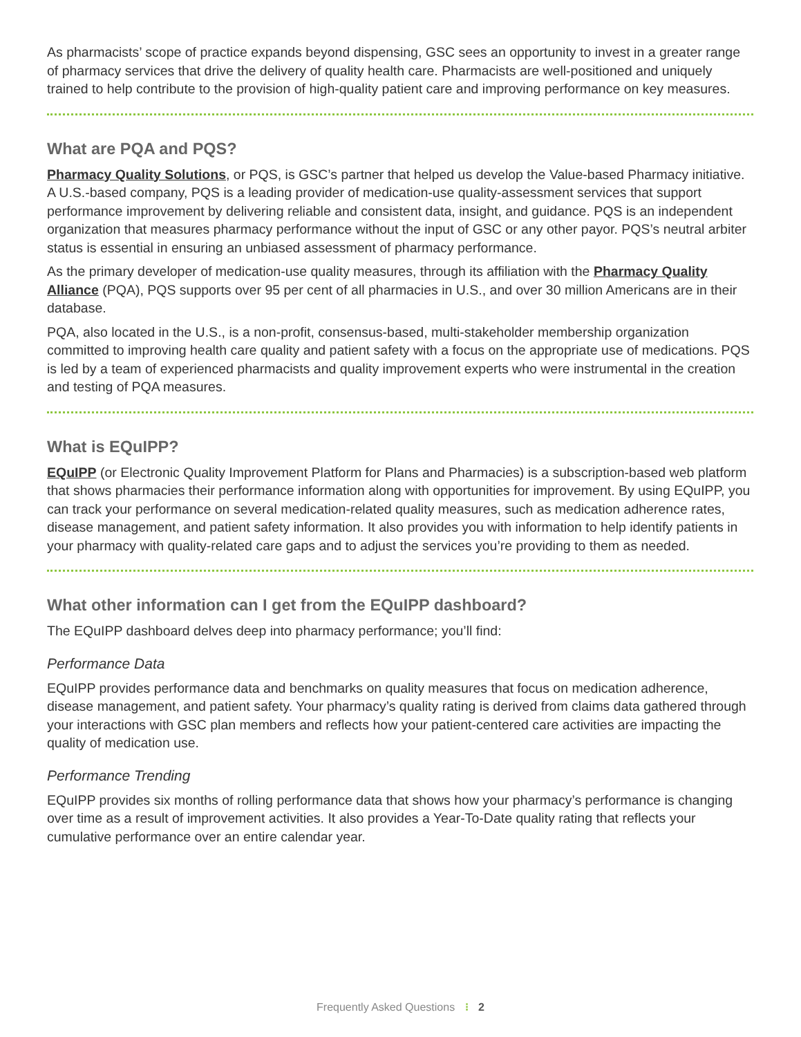As pharmacists’ scope of practice expands beyond dispensing, GSC sees an opportunity to invest in a greater range of pharmacy services that drive the delivery of quality health care. Pharmacists are well-positioned and uniquely trained to help contribute to the provision of high-quality patient care and improving performance on key measures.
What are PQA and PQS?
Pharmacy Quality Solutions, or PQS, is GSC’s partner that helped us develop the Value-based Pharmacy initiative. A U.S.-based company, PQS is a leading provider of medication-use quality-assessment services that support performance improvement by delivering reliable and consistent data, insight, and guidance. PQS is an independent organization that measures pharmacy performance without the input of GSC or any other payor. PQS’s neutral arbiter status is essential in ensuring an unbiased assessment of pharmacy performance.
As the primary developer of medication-use quality measures, through its affiliation with the Pharmacy Quality Alliance (PQA), PQS supports over 95 per cent of all pharmacies in U.S., and over 30 million Americans are in their database.
PQA, also located in the U.S., is a non-profit, consensus-based, multi-stakeholder membership organization committed to improving health care quality and patient safety with a focus on the appropriate use of medications. PQS is led by a team of experienced pharmacists and quality improvement experts who were instrumental in the creation and testing of PQA measures.
What is EQuIPP?
EQuIPP (or Electronic Quality Improvement Platform for Plans and Pharmacies) is a subscription-based web platform that shows pharmacies their performance information along with opportunities for improvement. By using EQuIPP, you can track your performance on several medication-related quality measures, such as medication adherence rates, disease management, and patient safety information. It also provides you with information to help identify patients in your pharmacy with quality-related care gaps and to adjust the services you’re providing to them as needed.
What other information can I get from the EQuIPP dashboard?
The EQuIPP dashboard delves deep into pharmacy performance; you’ll find:
Performance Data
EQuIPP provides performance data and benchmarks on quality measures that focus on medication adherence, disease management, and patient safety. Your pharmacy’s quality rating is derived from claims data gathered through your interactions with GSC plan members and reflects how your patient-centered care activities are impacting the quality of medication use.
Performance Trending
EQuIPP provides six months of rolling performance data that shows how your pharmacy’s performance is changing over time as a result of improvement activities. It also provides a Year-To-Date quality rating that reflects your cumulative performance over an entire calendar year.
Frequently Asked Questions ⁝ 2